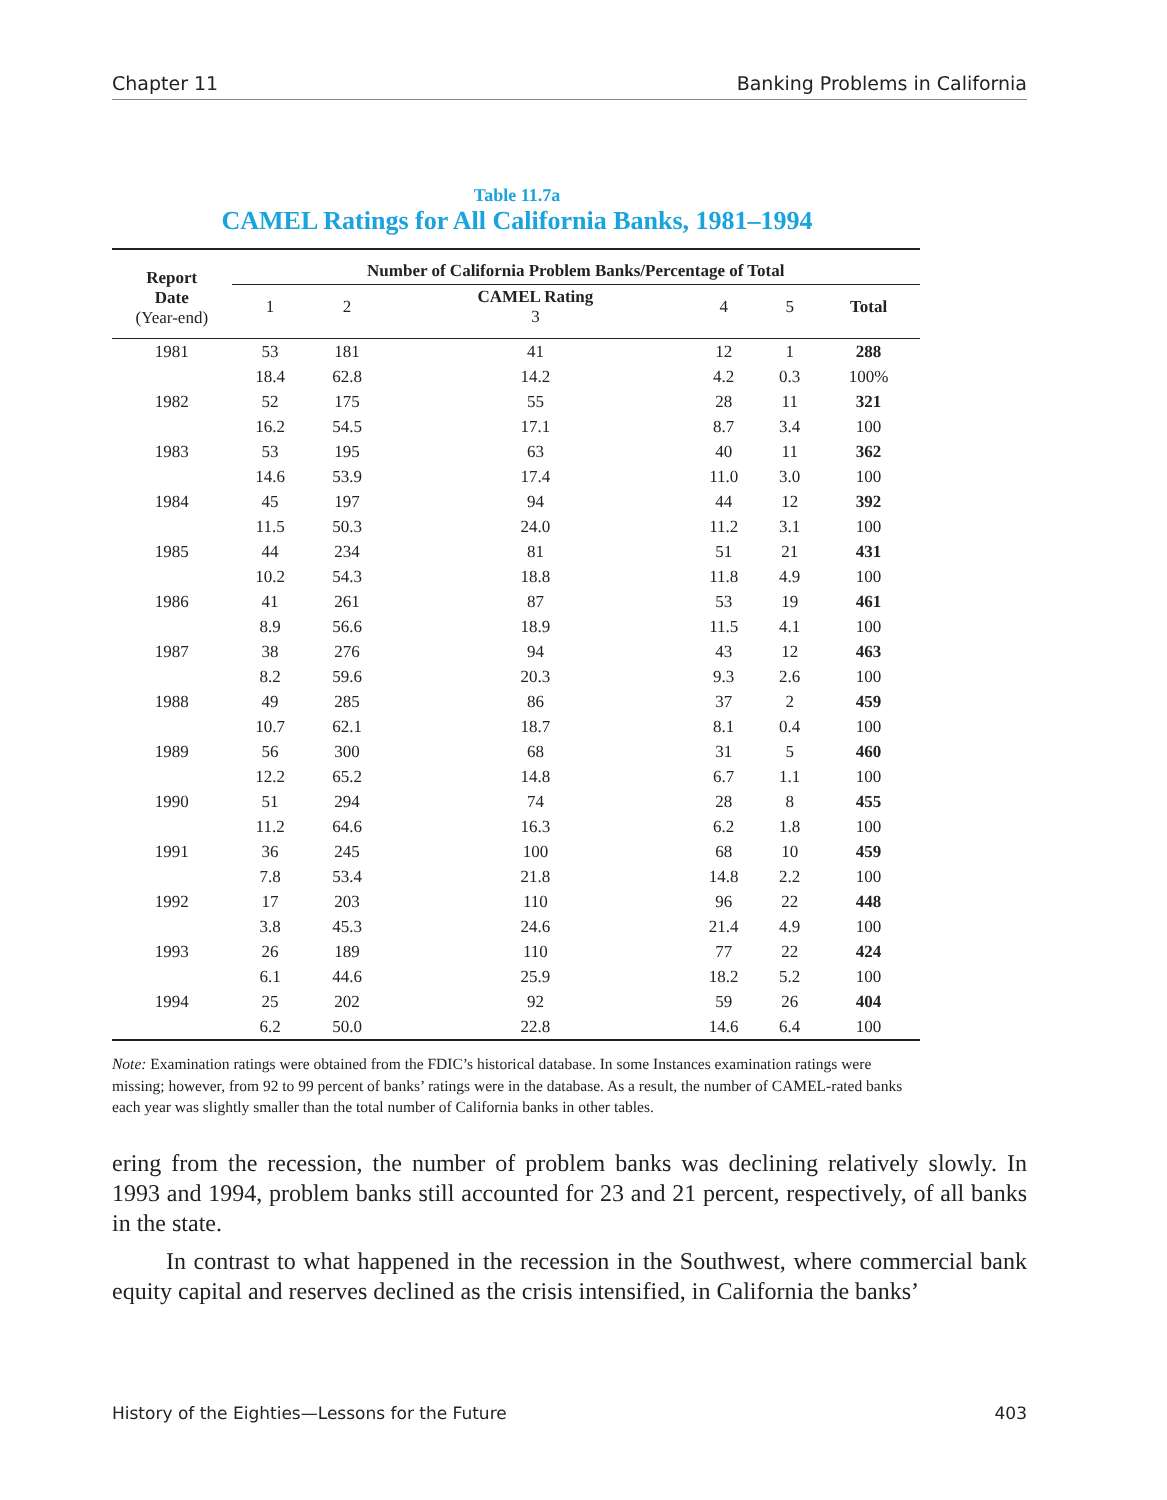Chapter 11 Banking Problems in California
Table 11.7a
CAMEL Ratings for All California Banks, 1981–1994
| Report Date (Year-end) | Number of California Problem Banks/Percentage of Total | | | | | |
| --- | --- | --- | --- | --- | --- | --- |
| | 1 | 2 | CAMEL Rating 3 | 4 | 5 | Total |
| 1981 | 53 | 181 | 41 | 12 | 1 | 288 |
| | 18.4 | 62.8 | 14.2 | 4.2 | 0.3 | 100% |
| 1982 | 52 | 175 | 55 | 28 | 11 | 321 |
| | 16.2 | 54.5 | 17.1 | 8.7 | 3.4 | 100 |
| 1983 | 53 | 195 | 63 | 40 | 11 | 362 |
| | 14.6 | 53.9 | 17.4 | 11.0 | 3.0 | 100 |
| 1984 | 45 | 197 | 94 | 44 | 12 | 392 |
| | 11.5 | 50.3 | 24.0 | 11.2 | 3.1 | 100 |
| 1985 | 44 | 234 | 81 | 51 | 21 | 431 |
| | 10.2 | 54.3 | 18.8 | 11.8 | 4.9 | 100 |
| 1986 | 41 | 261 | 87 | 53 | 19 | 461 |
| | 8.9 | 56.6 | 18.9 | 11.5 | 4.1 | 100 |
| 1987 | 38 | 276 | 94 | 43 | 12 | 463 |
| | 8.2 | 59.6 | 20.3 | 9.3 | 2.6 | 100 |
| 1988 | 49 | 285 | 86 | 37 | 2 | 459 |
| | 10.7 | 62.1 | 18.7 | 8.1 | 0.4 | 100 |
| 1989 | 56 | 300 | 68 | 31 | 5 | 460 |
| | 12.2 | 65.2 | 14.8 | 6.7 | 1.1 | 100 |
| 1990 | 51 | 294 | 74 | 28 | 8 | 455 |
| | 11.2 | 64.6 | 16.3 | 6.2 | 1.8 | 100 |
| 1991 | 36 | 245 | 100 | 68 | 10 | 459 |
| | 7.8 | 53.4 | 21.8 | 14.8 | 2.2 | 100 |
| 1992 | 17 | 203 | 110 | 96 | 22 | 448 |
| | 3.8 | 45.3 | 24.6 | 21.4 | 4.9 | 100 |
| 1993 | 26 | 189 | 110 | 77 | 22 | 424 |
| | 6.1 | 44.6 | 25.9 | 18.2 | 5.2 | 100 |
| 1994 | 25 | 202 | 92 | 59 | 26 | 404 |
| | 6.2 | 50.0 | 22.8 | 14.6 | 6.4 | 100 |
Note: Examination ratings were obtained from the FDIC’s historical database. In some Instances examination ratings were missing; however, from 92 to 99 percent of banks’ ratings were in the database. As a result, the number of CAMEL-rated banks each year was slightly smaller than the total number of California banks in other tables.
ering from the recession, the number of problem banks was declining relatively slowly. In 1993 and 1994, problem banks still accounted for 23 and 21 percent, respectively, of all banks in the state.
In contrast to what happened in the recession in the Southwest, where commercial bank equity capital and reserves declined as the crisis intensified, in California the banks’
History of the Eighties—Lessons for the Future 403